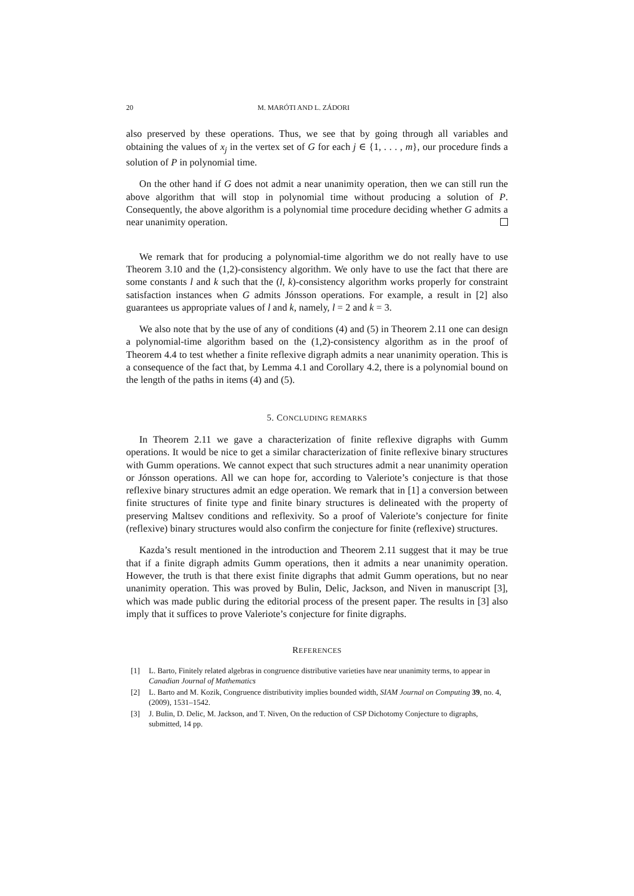20 M. MARÓTI AND L. ZÁDORI
also preserved by these operations. Thus, we see that by going through all variables and obtaining the values of x<sub>j</sub> in the vertex set of G for each j ∈ {1, . . . , m}, our procedure finds a solution of P in polynomial time.
On the other hand if G does not admit a near unanimity operation, then we can still run the above algorithm that will stop in polynomial time without producing a solution of P. Consequently, the above algorithm is a polynomial time procedure deciding whether G admits a near unanimity operation.
We remark that for producing a polynomial-time algorithm we do not really have to use Theorem 3.10 and the (1,2)-consistency algorithm. We only have to use the fact that there are some constants l and k such that the (l, k)-consistency algorithm works properly for constraint satisfaction instances when G admits Jónsson operations. For example, a result in [2] also guarantees us appropriate values of l and k, namely, l = 2 and k = 3.
We also note that by the use of any of conditions (4) and (5) in Theorem 2.11 one can design a polynomial-time algorithm based on the (1,2)-consistency algorithm as in the proof of Theorem 4.4 to test whether a finite reflexive digraph admits a near unanimity operation. This is a consequence of the fact that, by Lemma 4.1 and Corollary 4.2, there is a polynomial bound on the length of the paths in items (4) and (5).
5. CONCLUDING REMARKS
In Theorem 2.11 we gave a characterization of finite reflexive digraphs with Gumm operations. It would be nice to get a similar characterization of finite reflexive binary structures with Gumm operations. We cannot expect that such structures admit a near unanimity operation or Jónsson operations. All we can hope for, according to Valeriote’s conjecture is that those reflexive binary structures admit an edge operation. We remark that in [1] a conversion between finite structures of finite type and finite binary structures is delineated with the property of preserving Maltsev conditions and reflexivity. So a proof of Valeriote’s conjecture for finite (reflexive) binary structures would also confirm the conjecture for finite (reflexive) structures.
Kazda’s result mentioned in the introduction and Theorem 2.11 suggest that it may be true that if a finite digraph admits Gumm operations, then it admits a near unanimity operation. However, the truth is that there exist finite digraphs that admit Gumm operations, but no near unanimity operation. This was proved by Bulin, Delic, Jackson, and Niven in manuscript [3], which was made public during the editorial process of the present paper. The results in [3] also imply that it suffices to prove Valeriote’s conjecture for finite digraphs.
REFERENCES
[1] L. Barto, Finitely related algebras in congruence distributive varieties have near unanimity terms, to appear in Canadian Journal of Mathematics
[2] L. Barto and M. Kozik, Congruence distributivity implies bounded width, SIAM Journal on Computing 39, no. 4, (2009), 1531–1542.
[3] J. Bulin, D. Delic, M. Jackson, and T. Niven, On the reduction of CSP Dichotomy Conjecture to digraphs, submitted, 14 pp.